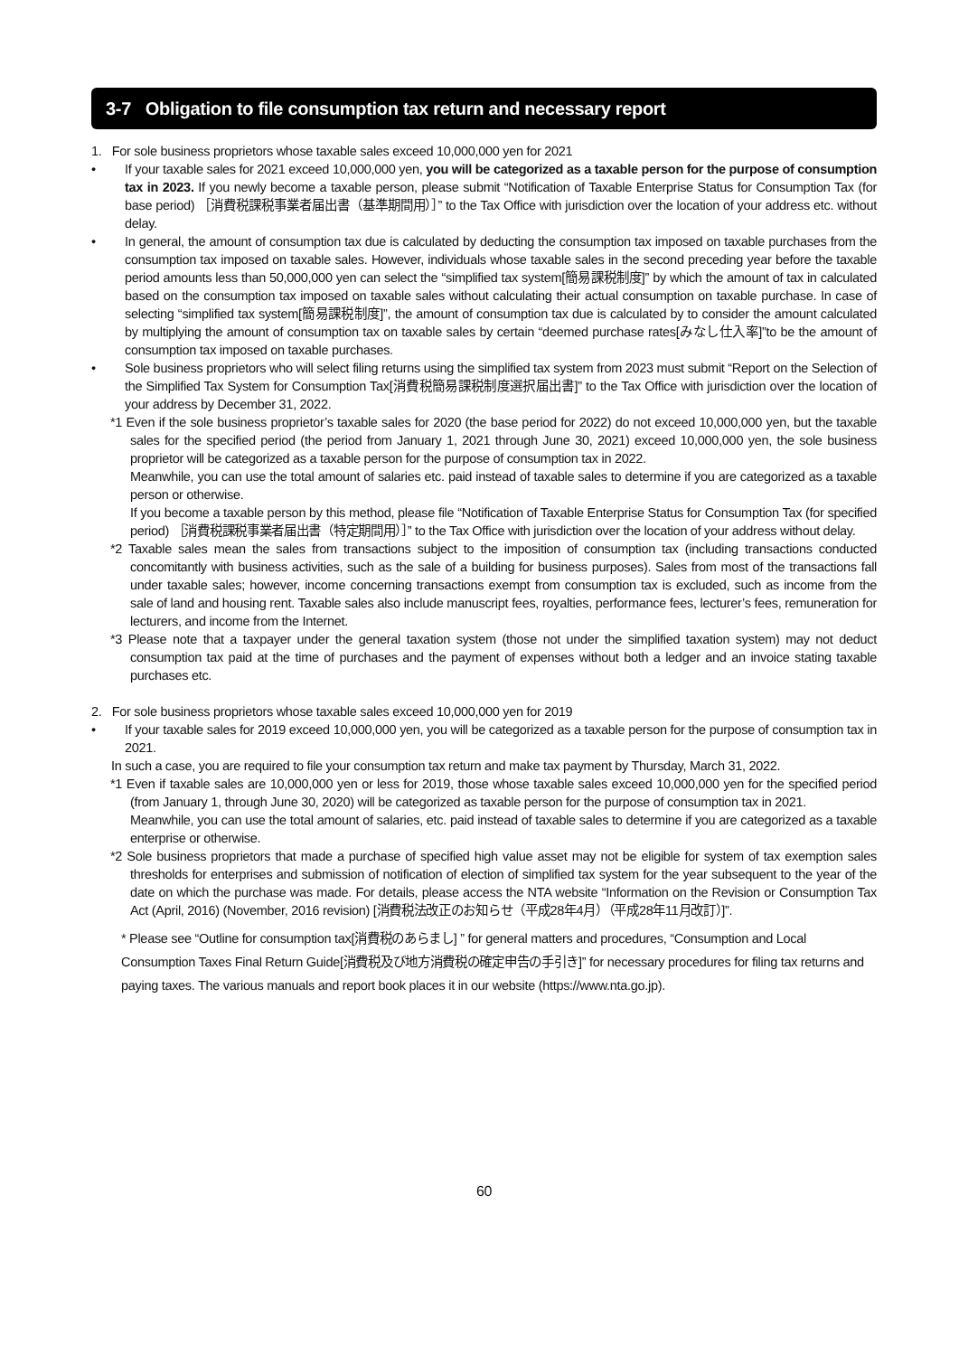3-7 Obligation to file consumption tax return and necessary report
1. For sole business proprietors whose taxable sales exceed 10,000,000 yen for 2021
• If your taxable sales for 2021 exceed 10,000,000 yen, you will be categorized as a taxable person for the purpose of consumption tax in 2023. If you newly become a taxable person, please submit “Notification of Taxable Enterprise Status for Consumption Tax (for base period) ［消費税課税事業者届出書（基準期間用）］” to the Tax Office with jurisdiction over the location of your address etc. without delay.
• In general, the amount of consumption tax due is calculated by deducting the consumption tax imposed on taxable purchases from the consumption tax imposed on taxable sales. However, individuals whose taxable sales in the second preceding year before the taxable period amounts less than 50,000,000 yen can select the “simplified tax system[簡易課税制度]” by which the amount of tax in calculated based on the consumption tax imposed on taxable sales without calculating their actual consumption on taxable purchase. In case of selecting “simplified tax system[簡易課税制度]”, the amount of consumption tax due is calculated by to consider the amount calculated by multiplying the amount of consumption tax on taxable sales by certain “deemed purchase rates[みなし仕入率]”to be the amount of consumption tax imposed on taxable purchases.
• Sole business proprietors who will select filing returns using the simplified tax system from 2023 must submit “Report on the Selection of the Simplified Tax System for Consumption Tax[消費税簡易課税制度選択届出書]” to the Tax Office with jurisdiction over the location of your address by December 31, 2022.
*1 Even if the sole business proprietor’s taxable sales for 2020 (the base period for 2022) do not exceed 10,000,000 yen, but the taxable sales for the specified period (the period from January 1, 2021 through June 30, 2021) exceed 10,000,000 yen, the sole business proprietor will be categorized as a taxable person for the purpose of consumption tax in 2022.
Meanwhile, you can use the total amount of salaries etc. paid instead of taxable sales to determine if you are categorized as a taxable person or otherwise.
If you become a taxable person by this method, please file “Notification of Taxable Enterprise Status for Consumption Tax (for specified period) ［消費税課税事業者届出書（特定期間用）］” to the Tax Office with jurisdiction over the location of your address without delay.
*2 Taxable sales mean the sales from transactions subject to the imposition of consumption tax (including transactions conducted concomitantly with business activities, such as the sale of a building for business purposes). Sales from most of the transactions fall under taxable sales; however, income concerning transactions exempt from consumption tax is excluded, such as income from the sale of land and housing rent. Taxable sales also include manuscript fees, royalties, performance fees, lecturer’s fees, remuneration for lecturers, and income from the Internet.
*3 Please note that a taxpayer under the general taxation system (those not under the simplified taxation system) may not deduct consumption tax paid at the time of purchases and the payment of expenses without both a ledger and an invoice stating taxable purchases etc.
2. For sole business proprietors whose taxable sales exceed 10,000,000 yen for 2019
• If your taxable sales for 2019 exceed 10,000,000 yen, you will be categorized as a taxable person for the purpose of consumption tax in 2021.
In such a case, you are required to file your consumption tax return and make tax payment by Thursday, March 31, 2022.
*1 Even if taxable sales are 10,000,000 yen or less for 2019, those whose taxable sales exceed 10,000,000 yen for the specified period (from January 1, through June 30, 2020) will be categorized as taxable person for the purpose of consumption tax in 2021.
Meanwhile, you can use the total amount of salaries, etc. paid instead of taxable sales to determine if you are categorized as a taxable enterprise or otherwise.
*2 Sole business proprietors that made a purchase of specified high value asset may not be eligible for system of tax exemption sales thresholds for enterprises and submission of notification of election of simplified tax system for the year subsequent to the year of the date on which the purchase was made. For details, please access the NTA website “Information on the Revision or Consumption Tax Act (April, 2016) (November, 2016 revision) [消費税法改正のお知らせ（平成28年4月）（平成28年11月改訂）]”.
* Please see “Outline for consumption tax[消費税のあらまし] ” for general matters and procedures, “Consumption and Local Consumption Taxes Final Return Guide[消費税及び地方消費税の確定申告の手引き]” for necessary procedures for filing tax returns and paying taxes. The various manuals and report book places it in our website (https://www.nta.go.jp).
60